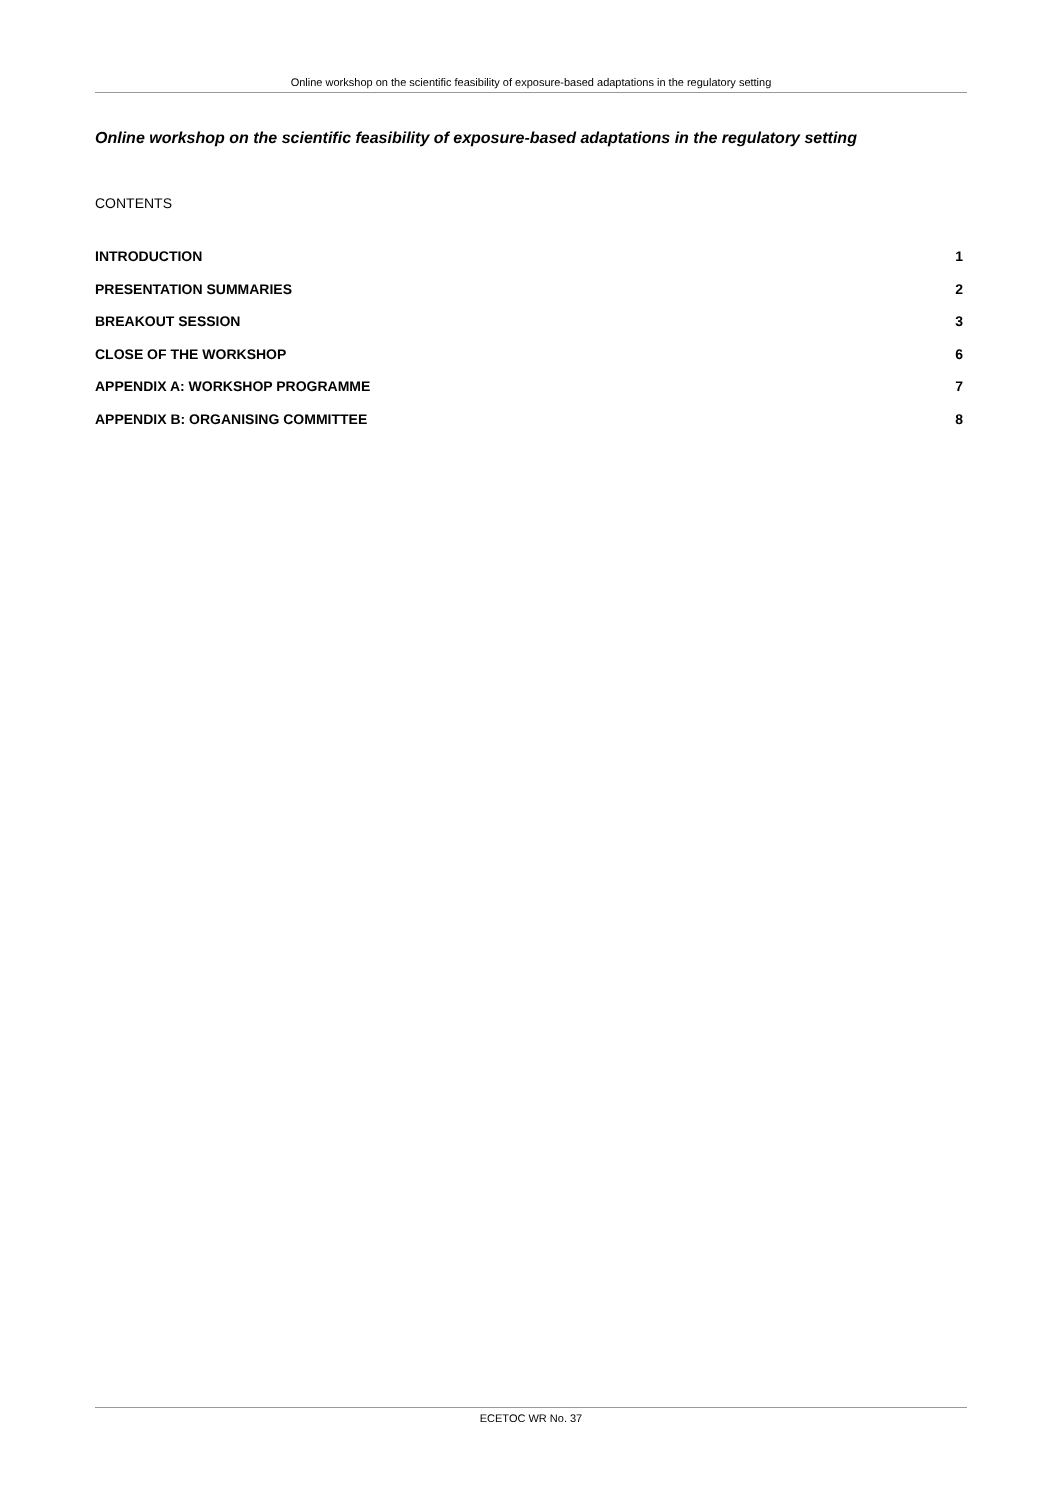Online workshop on the scientific feasibility of exposure-based adaptations in the regulatory setting
Online workshop on the scientific feasibility of exposure-based adaptations in the regulatory setting
CONTENTS
INTRODUCTION 1
PRESENTATION SUMMARIES 2
BREAKOUT SESSION 3
CLOSE OF THE WORKSHOP 6
APPENDIX A: WORKSHOP PROGRAMME 7
APPENDIX B: ORGANISING COMMITTEE 8
ECETOC WR No. 37